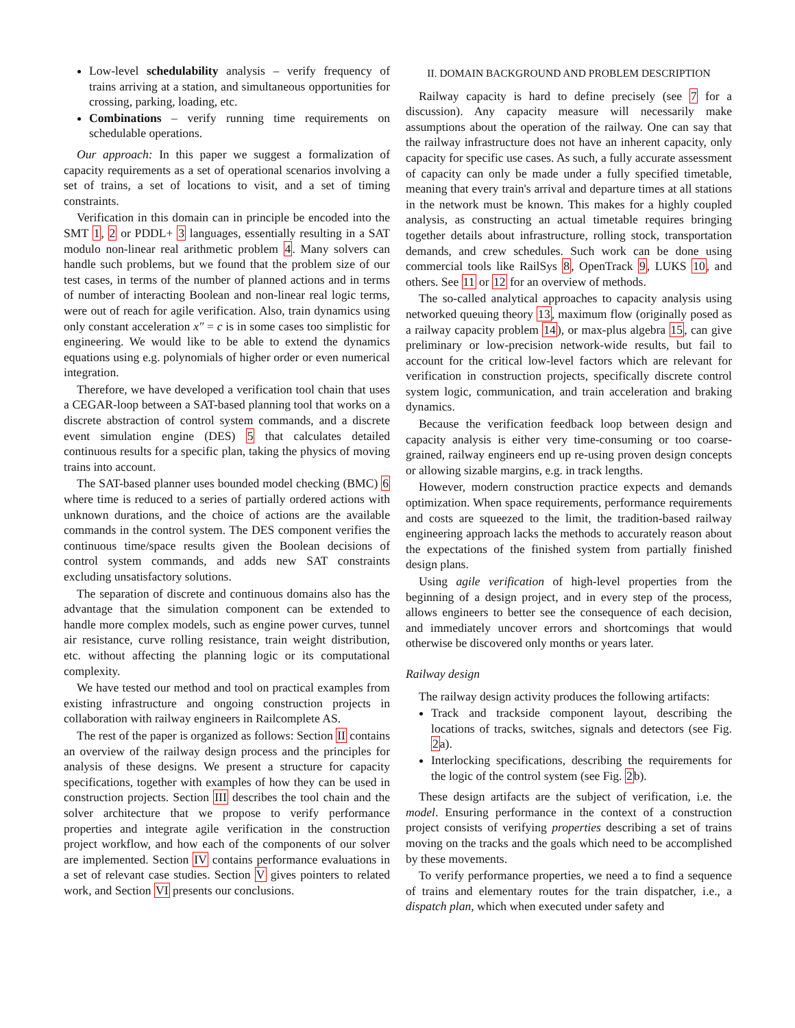Low-level schedulability analysis – verify frequency of trains arriving at a station, and simultaneous opportunities for crossing, parking, loading, etc.
Combinations – verify running time requirements on schedulable operations.
Our approach: In this paper we suggest a formalization of capacity requirements as a set of operational scenarios involving a set of trains, a set of locations to visit, and a set of timing constraints.
Verification in this domain can in principle be encoded into the SMT 1, 2 or PDDL+ 3 languages, essentially resulting in a SAT modulo non-linear real arithmetic problem 4. Many solvers can handle such problems, but we found that the problem size of our test cases, in terms of the number of planned actions and in terms of number of interacting Boolean and non-linear real logic terms, were out of reach for agile verification. Also, train dynamics using only constant acceleration x″ = c is in some cases too simplistic for engineering. We would like to be able to extend the dynamics equations using e.g. polynomials of higher order or even numerical integration.
Therefore, we have developed a verification tool chain that uses a CEGAR-loop between a SAT-based planning tool that works on a discrete abstraction of control system commands, and a discrete event simulation engine (DES) 5 that calculates detailed continuous results for a specific plan, taking the physics of moving trains into account.
The SAT-based planner uses bounded model checking (BMC) 6 where time is reduced to a series of partially ordered actions with unknown durations, and the choice of actions are the available commands in the control system. The DES component verifies the continuous time/space results given the Boolean decisions of control system commands, and adds new SAT constraints excluding unsatisfactory solutions.
The separation of discrete and continuous domains also has the advantage that the simulation component can be extended to handle more complex models, such as engine power curves, tunnel air resistance, curve rolling resistance, train weight distribution, etc. without affecting the planning logic or its computational complexity.
We have tested our method and tool on practical examples from existing infrastructure and ongoing construction projects in collaboration with railway engineers in Railcomplete AS.
The rest of the paper is organized as follows: Section II contains an overview of the railway design process and the principles for analysis of these designs. We present a structure for capacity specifications, together with examples of how they can be used in construction projects. Section III describes the tool chain and the solver architecture that we propose to verify performance properties and integrate agile verification in the construction project workflow, and how each of the components of our solver are implemented. Section IV contains performance evaluations in a set of relevant case studies. Section V gives pointers to related work, and Section VI presents our conclusions.
II. DOMAIN BACKGROUND AND PROBLEM DESCRIPTION
Railway capacity is hard to define precisely (see 7 for a discussion). Any capacity measure will necessarily make assumptions about the operation of the railway. One can say that the railway infrastructure does not have an inherent capacity, only capacity for specific use cases. As such, a fully accurate assessment of capacity can only be made under a fully specified timetable, meaning that every train's arrival and departure times at all stations in the network must be known. This makes for a highly coupled analysis, as constructing an actual timetable requires bringing together details about infrastructure, rolling stock, transportation demands, and crew schedules. Such work can be done using commercial tools like RailSys 8, OpenTrack 9, LUKS 10, and others. See 11 or 12 for an overview of methods.
The so-called analytical approaches to capacity analysis using networked queuing theory 13, maximum flow (originally posed as a railway capacity problem 14), or max-plus algebra 15, can give preliminary or low-precision network-wide results, but fail to account for the critical low-level factors which are relevant for verification in construction projects, specifically discrete control system logic, communication, and train acceleration and braking dynamics.
Because the verification feedback loop between design and capacity analysis is either very time-consuming or too coarse-grained, railway engineers end up re-using proven design concepts or allowing sizable margins, e.g. in track lengths.
However, modern construction practice expects and demands optimization. When space requirements, performance requirements and costs are squeezed to the limit, the tradition-based railway engineering approach lacks the methods to accurately reason about the expectations of the finished system from partially finished design plans.
Using agile verification of high-level properties from the beginning of a design project, and in every step of the process, allows engineers to better see the consequence of each decision, and immediately uncover errors and shortcomings that would otherwise be discovered only months or years later.
Railway design
The railway design activity produces the following artifacts:
Track and trackside component layout, describing the locations of tracks, switches, signals and detectors (see Fig. 2a).
Interlocking specifications, describing the requirements for the logic of the control system (see Fig. 2b).
These design artifacts are the subject of verification, i.e. the model. Ensuring performance in the context of a construction project consists of verifying properties describing a set of trains moving on the tracks and the goals which need to be accomplished by these movements.
To verify performance properties, we need a to find a sequence of trains and elementary routes for the train dispatcher, i.e., a dispatch plan, which when executed under safety and